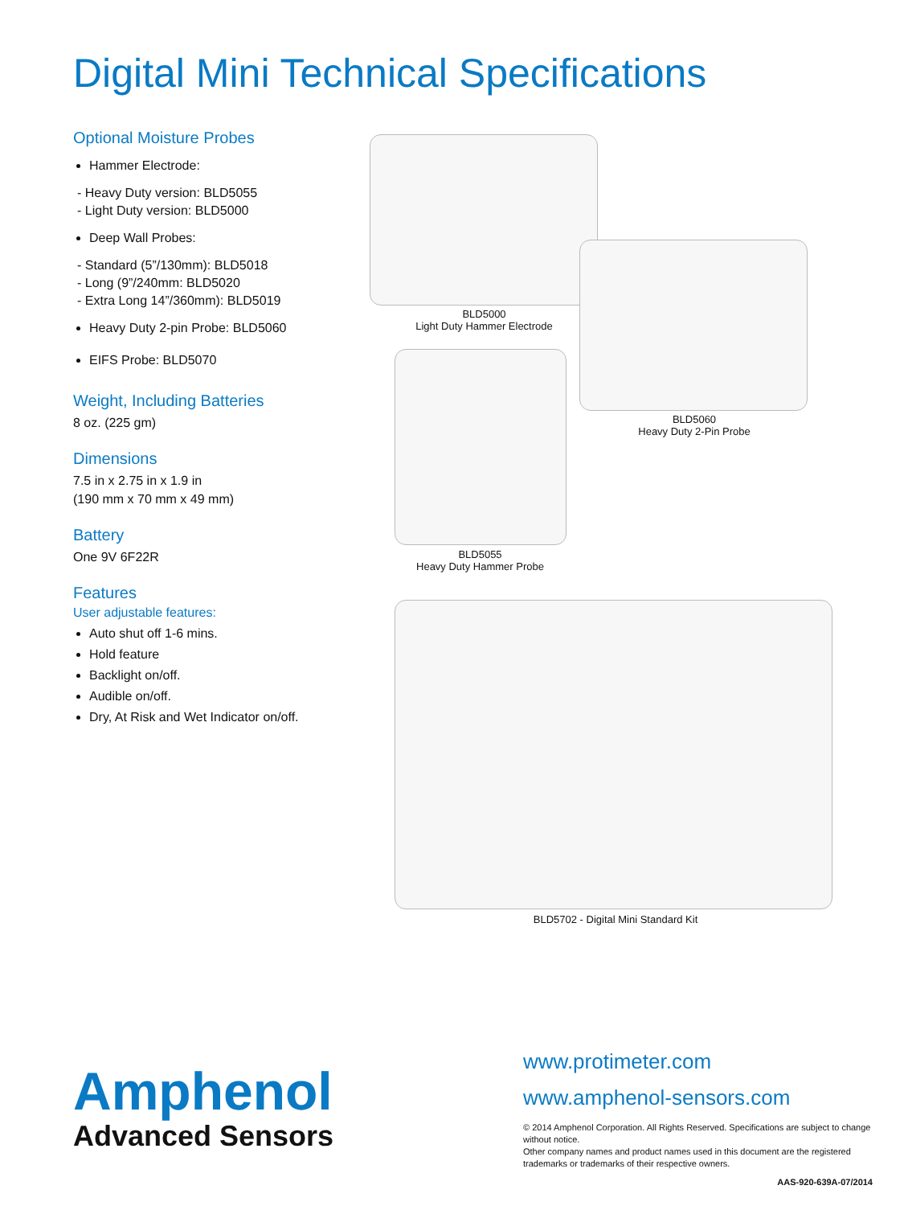Digital Mini Technical Specifications
Optional Moisture Probes
Hammer Electrode:
- Heavy Duty version: BLD5055
- Light Duty version: BLD5000
Deep Wall Probes:
- Standard (5”/130mm): BLD5018
- Long (9”/240mm: BLD5020
- Extra Long 14”/360mm): BLD5019
Heavy Duty 2-pin Probe: BLD5060
EIFS Probe: BLD5070
Weight, Including Batteries
8 oz. (225 gm)
Dimensions
7.5 in x 2.75 in x 1.9 in
(190 mm x 70 mm x 49 mm)
Battery
One 9V 6F22R
Features
User adjustable features:
Auto shut off 1-6 mins.
Hold feature
Backlight on/off.
Audible on/off.
Dry, At Risk and Wet Indicator on/off.
BLD5000
Light Duty Hammer Electrode
BLD5060
Heavy Duty 2-Pin Probe
BLD5055
Heavy Duty Hammer Probe
BLD5702 - Digital Mini Standard Kit
Amphenol
Advanced Sensors
www.protimeter.com
www.amphenol-sensors.com
© 2014 Amphenol Corporation. All Rights Reserved. Specifications are subject to change without notice.
Other company names and product names used in this document are the registered trademarks or trademarks of their respective owners.
AAS-920-639A-07/2014